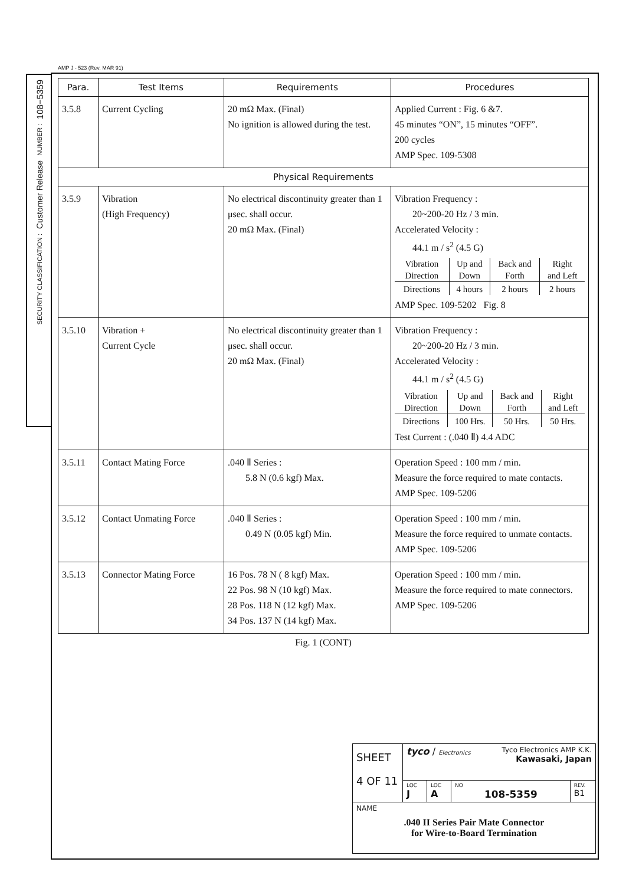AMP J - 523 (Rev. MAR 91)
108−5359
NUMBER :
Customer Release
SECURITY CLASSIFICATION :
| Para. | Test Items | Requirements | Procedures |
| --- | --- | --- | --- |
| 3.5.8 | Current Cycling | 20 mΩ Max. (Final) No ignition is allowed during the test. | Applied Current : Fig. 6 &7. 45 minutes “ON”, 15 minutes “OFF”. 200 cycles AMP Spec. 109-5308 |
| Physical Requirements | | | |
| 3.5.9 | Vibration (High Frequency) | No electrical discontinuity greater than 1 μsec. shall occur. 20 mΩ Max. (Final) | Vibration Frequency : 20~200-20 Hz / 3 min. Accelerated Velocity : 44.1 m / s<sup>2</sup> (4.5 G) / Vibration Direction / Up and Down / Back and Forth / Right and Left / / Directions / 4 hours / 2 hours / 2 hours / AMP Spec. 109-5202 Fig. 8 |
| 3.5.10 | Vibration + Current Cycle | No electrical discontinuity greater than 1 μsec. shall occur. 20 mΩ Max. (Final) | Vibration Frequency : 20~200-20 Hz / 3 min. Accelerated Velocity : 44.1 m / s<sup>2</sup> (4.5 G) / Vibration Direction / Up and Down / Back and Forth / Right and Left / / Directions / 100 Hrs. / 50 Hrs. / 50 Hrs. / Test Current : (.040 Ⅱ) 4.4 ADC |
| 3.5.11 | Contact Mating Force | .040 Ⅱ Series : 5.8 N (0.6 kgf) Max. | Operation Speed : 100 mm / min. Measure the force required to mate contacts. AMP Spec. 109-5206 |
| 3.5.12 | Contact Unmating Force | .040 Ⅱ Series : 0.49 N (0.05 kgf) Min. | Operation Speed : 100 mm / min. Measure the force required to unmate contacts. AMP Spec. 109-5206 |
| 3.5.13 | Connector Mating Force | 16 Pos. 78 N ( 8 kgf) Max. 22 Pos. 98 N (10 kgf) Max. 28 Pos. 118 N (12 kgf) Max. 34 Pos. 137 N (14 kgf) Max. | Operation Speed : 100 mm / min. Measure the force required to mate connectors. AMP Spec. 109-5206 |
Fig. 1 (CONT)
| SHEET 4 OF 11 | tyco / Electronics Tyco Electronics AMP K.K. Kawasaki, Japan | | | |
| | LOC J | LOC A | NO 108-5359 | REV. B1 |
| NAME .040 II Series Pair Mate Connector for Wire-to-Board Termination | | | | |